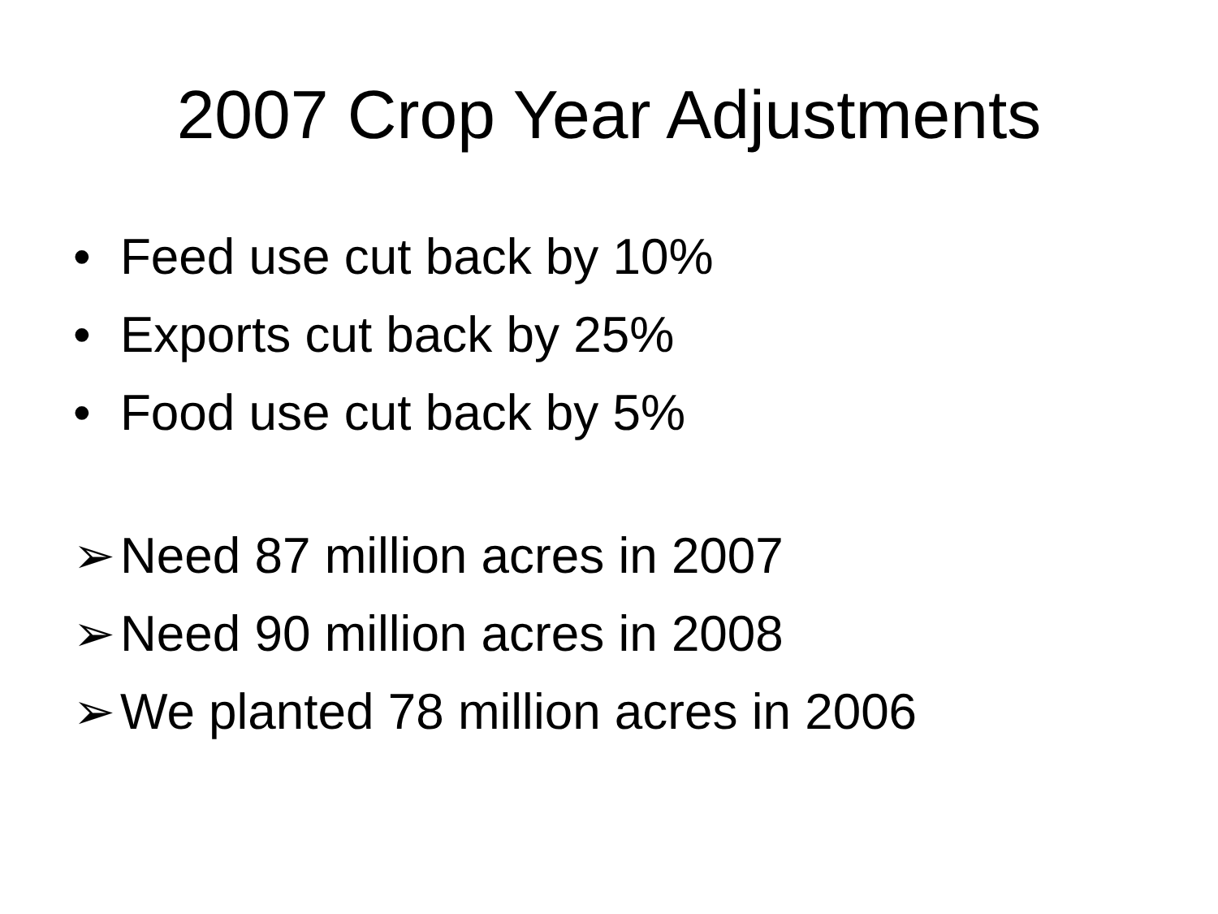2007 Crop Year Adjustments
• Feed use cut back by 10%
• Exports cut back by 25%
• Food use cut back by 5%
➢ Need 87 million acres in 2007
➢ Need 90 million acres in 2008
➢ We planted 78 million acres in 2006